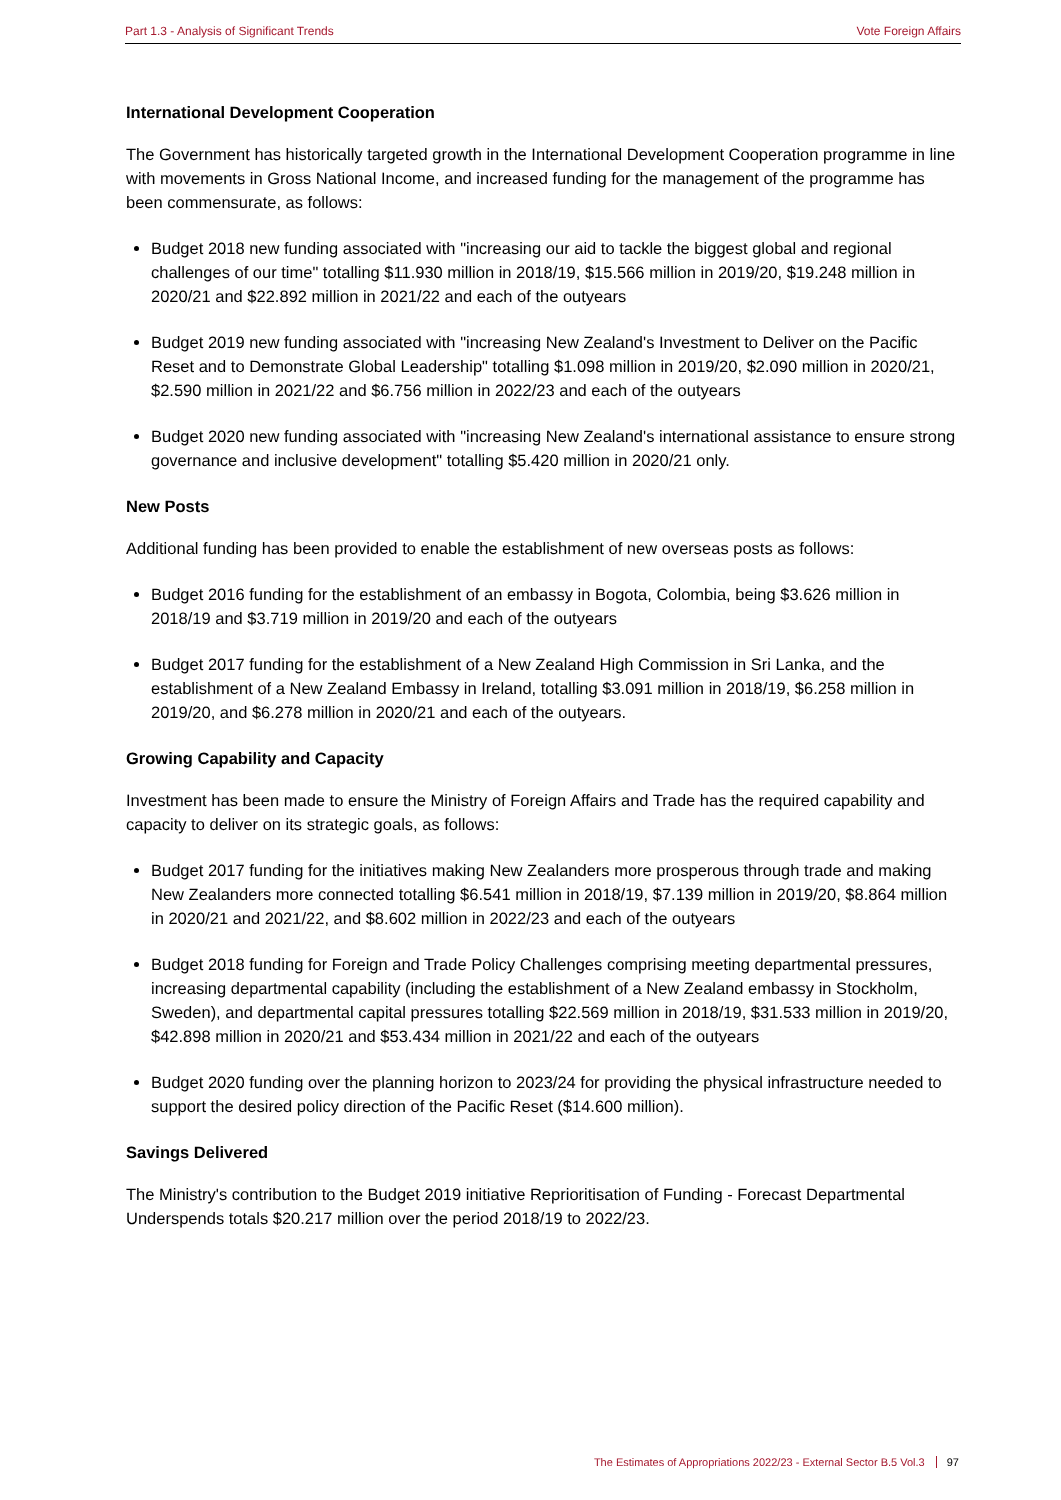Part 1.3 - Analysis of Significant Trends
Vote Foreign Affairs
International Development Cooperation
The Government has historically targeted growth in the International Development Cooperation programme in line with movements in Gross National Income, and increased funding for the management of the programme has been commensurate, as follows:
Budget 2018 new funding associated with "increasing our aid to tackle the biggest global and regional challenges of our time" totalling $11.930 million in 2018/19, $15.566 million in 2019/20, $19.248 million in 2020/21 and $22.892 million in 2021/22 and each of the outyears
Budget 2019 new funding associated with "increasing New Zealand's Investment to Deliver on the Pacific Reset and to Demonstrate Global Leadership" totalling $1.098 million in 2019/20, $2.090 million in 2020/21, $2.590 million in 2021/22 and $6.756 million in 2022/23 and each of the outyears
Budget 2020 new funding associated with "increasing New Zealand's international assistance to ensure strong governance and inclusive development" totalling $5.420 million in 2020/21 only.
New Posts
Additional funding has been provided to enable the establishment of new overseas posts as follows:
Budget 2016 funding for the establishment of an embassy in Bogota, Colombia, being $3.626 million in 2018/19 and $3.719 million in 2019/20 and each of the outyears
Budget 2017 funding for the establishment of a New Zealand High Commission in Sri Lanka, and the establishment of a New Zealand Embassy in Ireland, totalling $3.091 million in 2018/19, $6.258 million in 2019/20, and $6.278 million in 2020/21 and each of the outyears.
Growing Capability and Capacity
Investment has been made to ensure the Ministry of Foreign Affairs and Trade has the required capability and capacity to deliver on its strategic goals, as follows:
Budget 2017 funding for the initiatives making New Zealanders more prosperous through trade and making New Zealanders more connected totalling $6.541 million in 2018/19, $7.139 million in 2019/20, $8.864 million in 2020/21 and 2021/22, and $8.602 million in 2022/23 and each of the outyears
Budget 2018 funding for Foreign and Trade Policy Challenges comprising meeting departmental pressures, increasing departmental capability (including the establishment of a New Zealand embassy in Stockholm, Sweden), and departmental capital pressures totalling $22.569 million in 2018/19, $31.533 million in 2019/20, $42.898 million in 2020/21 and $53.434 million in 2021/22 and each of the outyears
Budget 2020 funding over the planning horizon to 2023/24 for providing the physical infrastructure needed to support the desired policy direction of the Pacific Reset ($14.600 million).
Savings Delivered
The Ministry's contribution to the Budget 2019 initiative Reprioritisation of Funding - Forecast Departmental Underspends totals $20.217 million over the period 2018/19 to 2022/23.
The Estimates of Appropriations 2022/23 - External Sector B.5 Vol.3 97